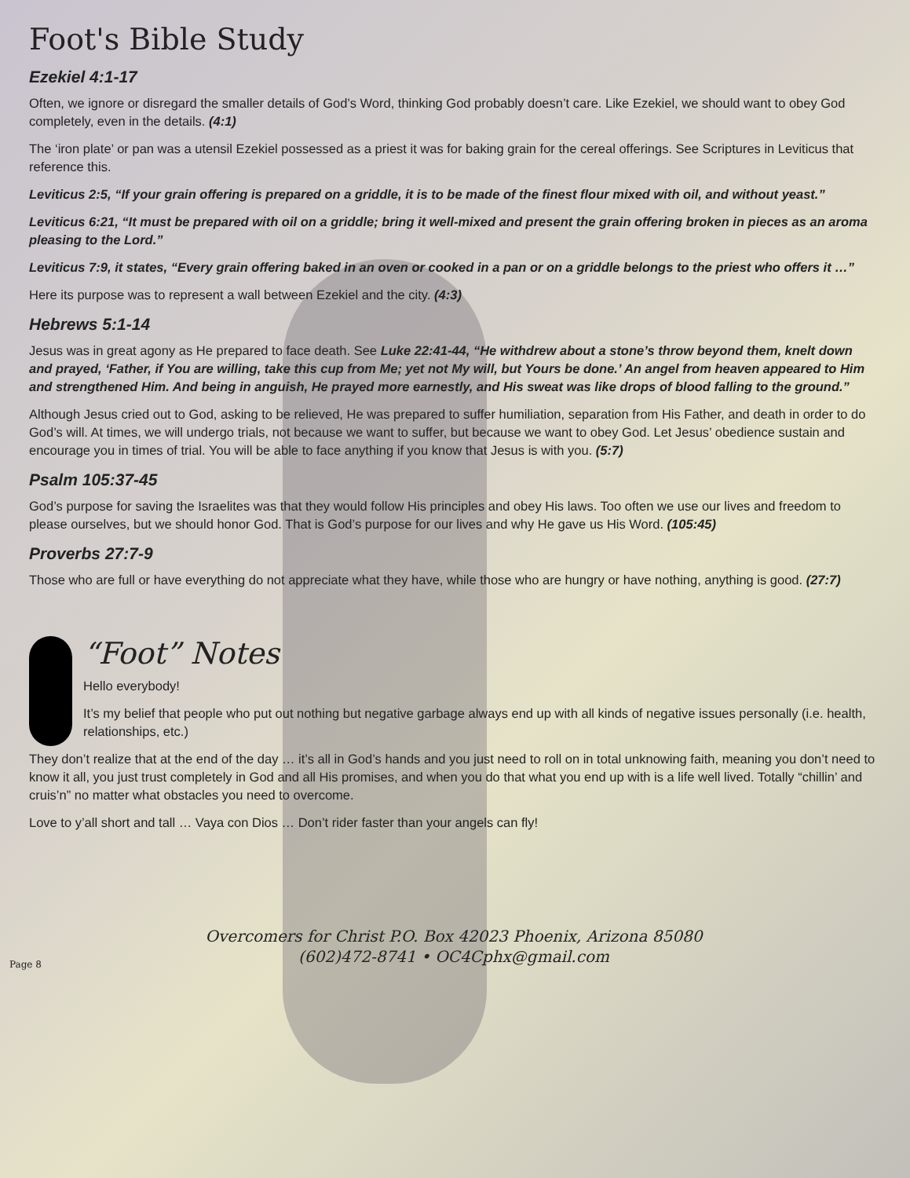Foot's Bible Study
Ezekiel 4:1-17
Often, we ignore or disregard the smaller details of God’s Word, thinking God probably doesn’t care. Like Ezekiel, we should want to obey God completely, even in the details. (4:1)
The ‘iron plate’ or pan was a utensil Ezekiel possessed as a priest it was for baking grain for the cereal offerings. See Scriptures in Leviticus that reference this.
Leviticus 2:5, “If your grain offering is prepared on a griddle, it is to be made of the finest flour mixed with oil, and without yeast.”
Leviticus 6:21, “It must be prepared with oil on a griddle; bring it well-mixed and present the grain offering broken in pieces as an aroma pleasing to the Lord.”
Leviticus 7:9, it states, “Every grain offering baked in an oven or cooked in a pan or on a griddle belongs to the priest who offers it …”
Here its purpose was to represent a wall between Ezekiel and the city. (4:3)
Hebrews 5:1-14
Jesus was in great agony as He prepared to face death. See Luke 22:41-44, “He withdrew about a stone’s throw beyond them, knelt down and prayed, ‘Father, if You are willing, take this cup from Me; yet not My will, but Yours be done.’ An angel from heaven appeared to Him and strengthened Him. And being in anguish, He prayed more earnestly, and His sweat was like drops of blood falling to the ground.”
Although Jesus cried out to God, asking to be relieved, He was prepared to suffer humiliation, separation from His Father, and death in order to do God’s will. At times, we will undergo trials, not because we want to suffer, but because we want to obey God. Let Jesus’ obedience sustain and encourage you in times of trial. You will be able to face anything if you know that Jesus is with you. (5:7)
Psalm 105:37-45
God’s purpose for saving the Israelites was that they would follow His principles and obey His laws. Too often we use our lives and freedom to please ourselves, but we should honor God. That is God’s purpose for our lives and why He gave us His Word. (105:45)
Proverbs 27:7-9
Those who are full or have everything do not appreciate what they have, while those who are hungry or have nothing, anything is good. (27:7)
“Foot” Notes
Hello everybody!
It’s my belief that people who put out nothing but negative garbage always end up with all kinds of negative issues personally (i.e. health, relationships, etc.)
They don’t realize that at the end of the day … it’s all in God’s hands and you just need to roll on in total unknowing faith, meaning you don’t need to know it all, you just trust completely in God and all His promises, and when you do that what you end up with is a life well lived. Totally “chillin’ and cruis’n” no matter what obstacles you need to overcome.
Love to y’all short and tall … Vaya con Dios … Don’t rider faster than your angels can fly!
Overcomers for Christ P.O. Box 42023 Phoenix, Arizona 85080
(602)472-8741 • OC4Cphx@gmail.com
Page 8